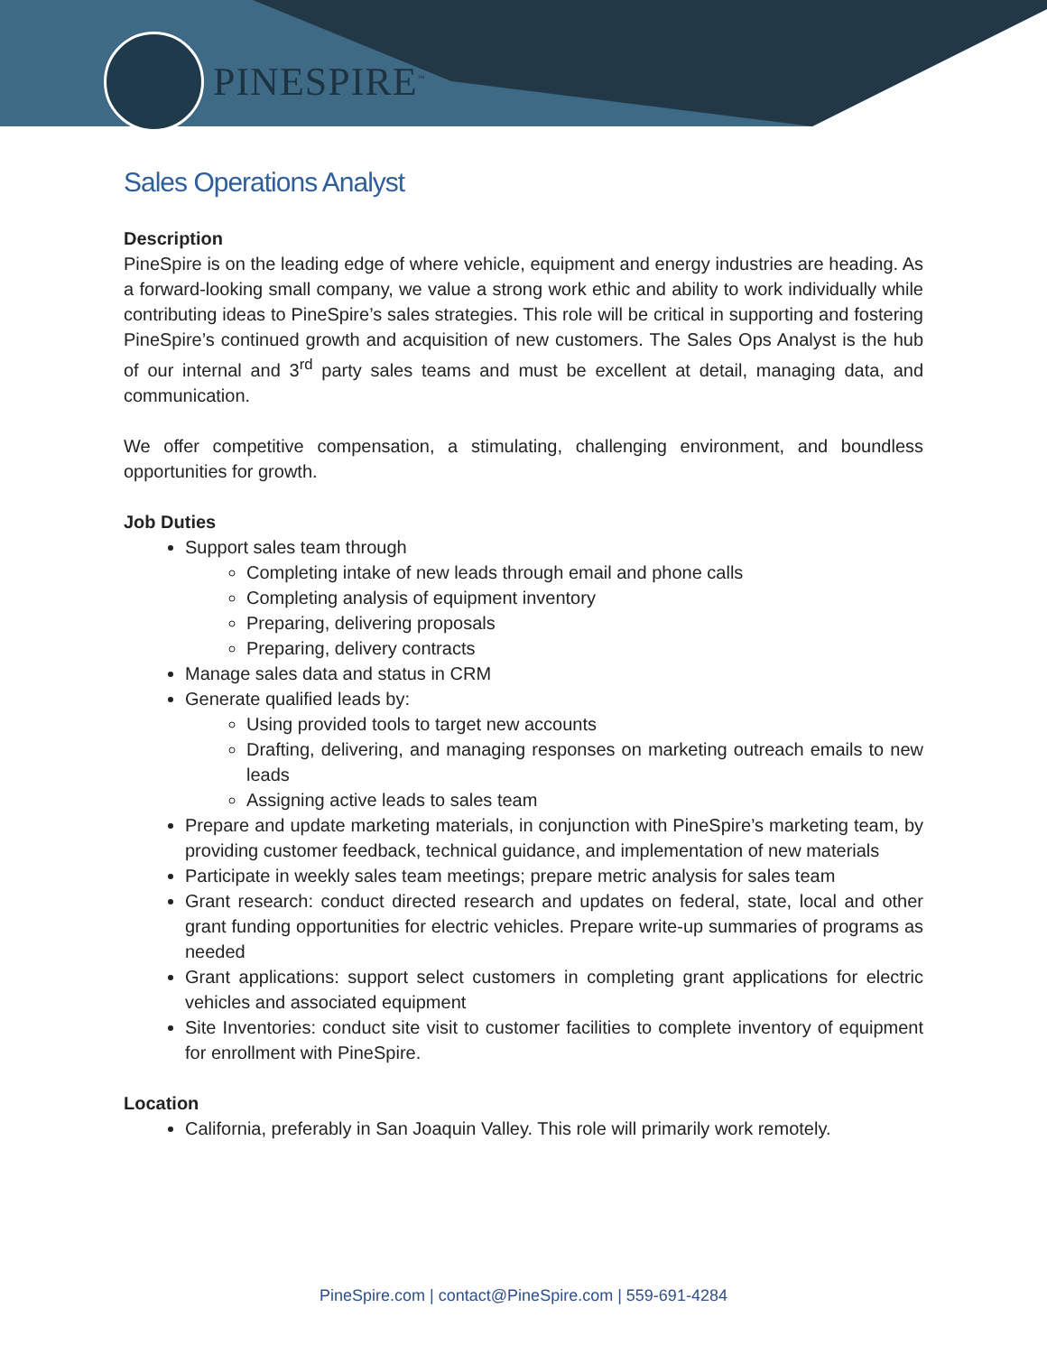PINESPIRE<sup>™</sup>
Sales Operations Analyst
Description
PineSpire is on the leading edge of where vehicle, equipment and energy industries are heading. As a forward-looking small company, we value a strong work ethic and ability to work individually while contributing ideas to PineSpire’s sales strategies. This role will be critical in supporting and fostering PineSpire’s continued growth and acquisition of new customers. The Sales Ops Analyst is the hub of our internal and 3<sup>rd</sup> party sales teams and must be excellent at detail, managing data, and communication.
We offer competitive compensation, a stimulating, challenging environment, and boundless opportunities for growth.
Job Duties
Support sales team through
Completing intake of new leads through email and phone calls
Completing analysis of equipment inventory
Preparing, delivering proposals
Preparing, delivery contracts
Manage sales data and status in CRM
Generate qualified leads by:
Using provided tools to target new accounts
Drafting, delivering, and managing responses on marketing outreach emails to new leads
Assigning active leads to sales team
Prepare and update marketing materials, in conjunction with PineSpire’s marketing team, by providing customer feedback, technical guidance, and implementation of new materials
Participate in weekly sales team meetings; prepare metric analysis for sales team
Grant research: conduct directed research and updates on federal, state, local and other grant funding opportunities for electric vehicles. Prepare write-up summaries of programs as needed
Grant applications: support select customers in completing grant applications for electric vehicles and associated equipment
Site Inventories: conduct site visit to customer facilities to complete inventory of equipment for enrollment with PineSpire.
Location
California, preferably in San Joaquin Valley. This role will primarily work remotely.
PineSpire.com | contact@PineSpire.com | 559-691-4284